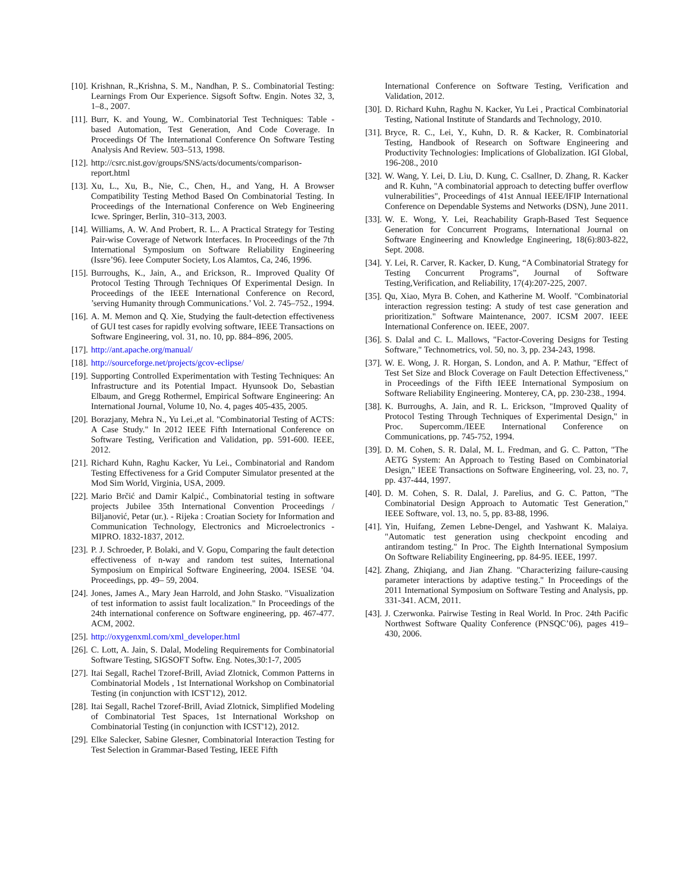[10]. Krishnan, R.,Krishna, S. M., Nandhan, P. S.. Combinatorial Testing: Learnings From Our Experience. Sigsoft Softw. Engin. Notes 32, 3, 1–8., 2007.
[11]. Burr, K. and Young, W.. Combinatorial Test Techniques: Table - based Automation, Test Generation, And Code Coverage. In Proceedings Of The International Conference On Software Testing Analysis And Review. 503–513, 1998.
[12]. http://csrc.nist.gov/groups/SNS/acts/documents/comparison-report.html
[13]. Xu, L., Xu, B., Nie, C., Chen, H., and Yang, H. A Browser Compatibility Testing Method Based On Combinatorial Testing. In Proceedings of the International Conference on Web Engineering Icwe. Springer, Berlin, 310–313, 2003.
[14]. Williams, A. W. And Probert, R. L.. A Practical Strategy for Testing Pair-wise Coverage of Network Interfaces. In Proceedings of the 7th International Symposium on Software Reliability Engineering (Issre’96). Ieee Computer Society, Los Alamtos, Ca, 246, 1996.
[15]. Burroughs, K., Jain, A., and Erickson, R.. Improved Quality Of Protocol Testing Through Techniques Of Experimental Design. In Proceedings of the IEEE International Conference on Record, ’serving Humanity through Communications.’ Vol. 2. 745–752., 1994.
[16]. A. M. Memon and Q. Xie, Studying the fault-detection effectiveness of GUI test cases for rapidly evolving software, IEEE Transactions on Software Engineering, vol. 31, no. 10, pp. 884–896, 2005.
[17]. http://ant.apache.org/manual/
[18]. http://sourceforge.net/projects/gcov-eclipse/
[19]. Supporting Controlled Experimentation with Testing Techniques: An Infrastructure and its Potential Impact. Hyunsook Do, Sebastian Elbaum, and Gregg Rothermel, Empirical Software Engineering: An International Journal, Volume 10, No. 4, pages 405-435, 2005.
[20]. Borazjany, Mehra N., Yu Lei.,et al. "Combinatorial Testing of ACTS: A Case Study." In 2012 IEEE Fifth International Conference on Software Testing, Verification and Validation, pp. 591-600. IEEE, 2012.
[21]. Richard Kuhn, Raghu Kacker, Yu Lei., Combinatorial and Random Testing Effectiveness for a Grid Computer Simulator presented at the Mod Sim World, Virginia, USA, 2009.
[22]. Mario Brčić and Damir Kalpić., Combinatorial testing in software projects Jubilee 35th International Convention Proceedings / Biljanović, Petar (ur.). - Rijeka : Croatian Society for Information and Communication Technology, Electronics and Microelectronics - MIPRO. 1832-1837, 2012.
[23]. P. J. Schroeder, P. Bolaki, and V. Gopu, Comparing the fault detection effectiveness of n-way and random test suites, International Symposium on Empirical Software Engineering, 2004. ISESE ’04. Proceedings, pp. 49– 59, 2004.
[24]. Jones, James A., Mary Jean Harrold, and John Stasko. "Visualization of test information to assist fault localization." In Proceedings of the 24th international conference on Software engineering, pp. 467-477. ACM, 2002.
[25]. http://oxygenxml.com/xml_developer.html
[26]. C. Lott, A. Jain, S. Dalal, Modeling Requirements for Combinatorial Software Testing, SIGSOFT Softw. Eng. Notes,30:1-7, 2005
[27]. Itai Segall, Rachel Tzoref-Brill, Aviad Zlotnick, Common Patterns in Combinatorial Models , 1st International Workshop on Combinatorial Testing (in conjunction with ICST'12), 2012.
[28]. Itai Segall, Rachel Tzoref-Brill, Aviad Zlotnick, Simplified Modeling of Combinatorial Test Spaces, 1st International Workshop on Combinatorial Testing (in conjunction with ICST'12), 2012.
[29]. Elke Salecker, Sabine Glesner, Combinatorial Interaction Testing for Test Selection in Grammar-Based Testing, IEEE Fifth
International Conference on Software Testing, Verification and Validation, 2012.
[30]. D. Richard Kuhn, Raghu N. Kacker, Yu Lei , Practical Combinatorial Testing, National Institute of Standards and Technology, 2010.
[31]. Bryce, R. C., Lei, Y., Kuhn, D. R. & Kacker, R. Combinatorial Testing, Handbook of Research on Software Engineering and Productivity Technologies: Implications of Globalization. IGI Global, 196-208., 2010
[32]. W. Wang, Y. Lei, D. Liu, D. Kung, C. Csallner, D. Zhang, R. Kacker and R. Kuhn, "A combinatorial approach to detecting buffer overflow vulnerabilities", Proceedings of 41st Annual IEEE/IFIP International Conference on Dependable Systems and Networks (DSN), June 2011.
[33]. W. E. Wong, Y. Lei, Reachability Graph-Based Test Sequence Generation for Concurrent Programs, International Journal on Software Engineering and Knowledge Engineering, 18(6):803-822, Sept. 2008.
[34]. Y. Lei, R. Carver, R. Kacker, D. Kung, “A Combinatorial Strategy for Testing Concurrent Programs”, Journal of Software Testing,Verification, and Reliability, 17(4):207-225, 2007.
[35]. Qu, Xiao, Myra B. Cohen, and Katherine M. Woolf. "Combinatorial interaction regression testing: A study of test case generation and prioritization." Software Maintenance, 2007. ICSM 2007. IEEE International Conference on. IEEE, 2007.
[36]. S. Dalal and C. L. Mallows, "Factor-Covering Designs for Testing Software," Technometrics, vol. 50, no. 3, pp. 234-243, 1998.
[37]. W. E. Wong, J. R. Horgan, S. London, and A. P. Mathur, "Effect of Test Set Size and Block Coverage on Fault Detection Effectiveness," in Proceedings of the Fifth IEEE International Symposium on Software Reliability Engineering. Monterey, CA, pp. 230-238., 1994.
[38]. K. Burroughs, A. Jain, and R. L. Erickson, "Improved Quality of Protocol Testing Through Techniques of Experimental Design," in Proc. Supercomm./IEEE International Conference on Communications, pp. 745-752, 1994.
[39]. D. M. Cohen, S. R. Dalal, M. L. Fredman, and G. C. Patton, "The AETG System: An Approach to Testing Based on Combinatorial Design," IEEE Transactions on Software Engineering, vol. 23, no. 7, pp. 437-444, 1997.
[40]. D. M. Cohen, S. R. Dalal, J. Parelius, and G. C. Patton, "The Combinatorial Design Approach to Automatic Test Generation," IEEE Software, vol. 13, no. 5, pp. 83-88, 1996.
[41]. Yin, Huifang, Zemen Lebne-Dengel, and Yashwant K. Malaiya. "Automatic test generation using checkpoint encoding and antirandom testing." In Proc. The Eighth International Symposium On Software Reliability Engineering, pp. 84-95. IEEE, 1997.
[42]. Zhang, Zhiqiang, and Jian Zhang. "Characterizing failure-causing parameter interactions by adaptive testing." In Proceedings of the 2011 International Symposium on Software Testing and Analysis, pp. 331-341. ACM, 2011.
[43]. J. Czerwonka. Pairwise Testing in Real World. In Proc. 24th Pacific Northwest Software Quality Conference (PNSQC’06), pages 419–430, 2006.